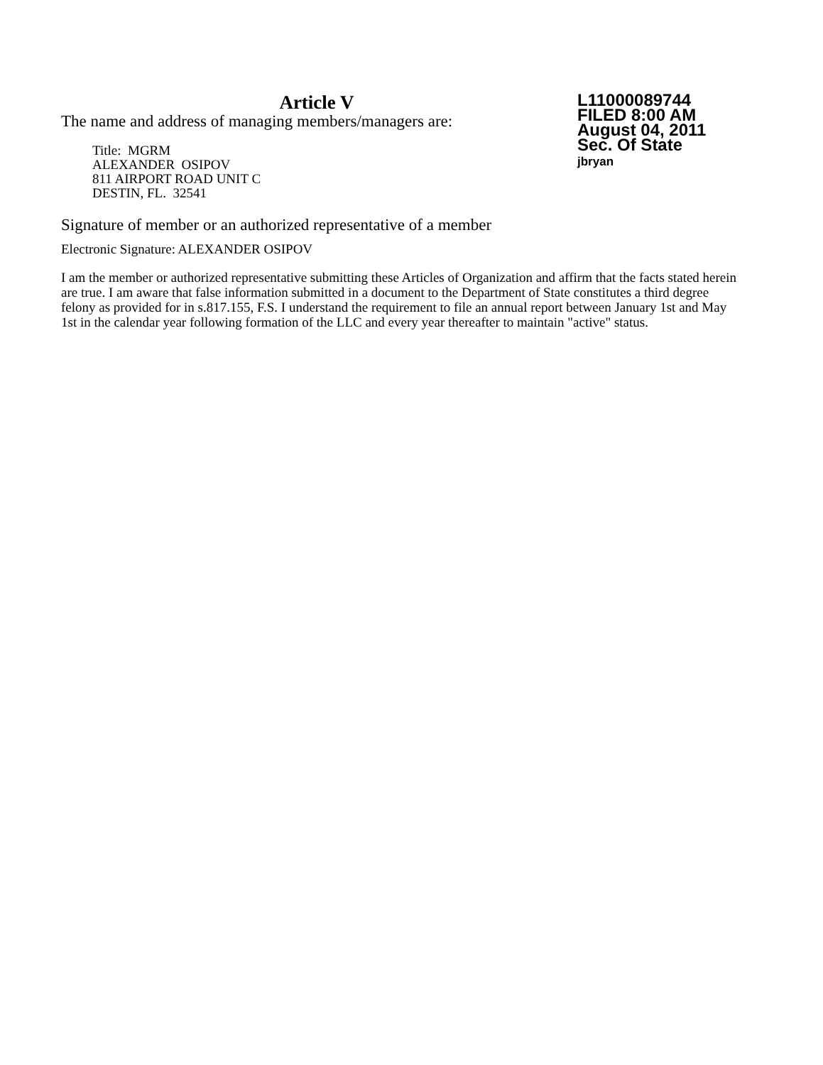Article V
The name and address of managing members/managers are:
Title: MGRM
ALEXANDER OSIPOV
811 AIRPORT ROAD UNIT C
DESTIN, FL. 32541
L11000089744
FILED 8:00 AM
August 04, 2011
Sec. Of State
jbryan
Signature of member or an authorized representative of a member
Electronic Signature: ALEXANDER OSIPOV
I am the member or authorized representative submitting these Articles of Organization and affirm that the facts stated herein are true. I am aware that false information submitted in a document to the Department of State constitutes a third degree felony as provided for in s.817.155, F.S. I understand the requirement to file an annual report between January 1st and May 1st in the calendar year following formation of the LLC and every year thereafter to maintain "active" status.